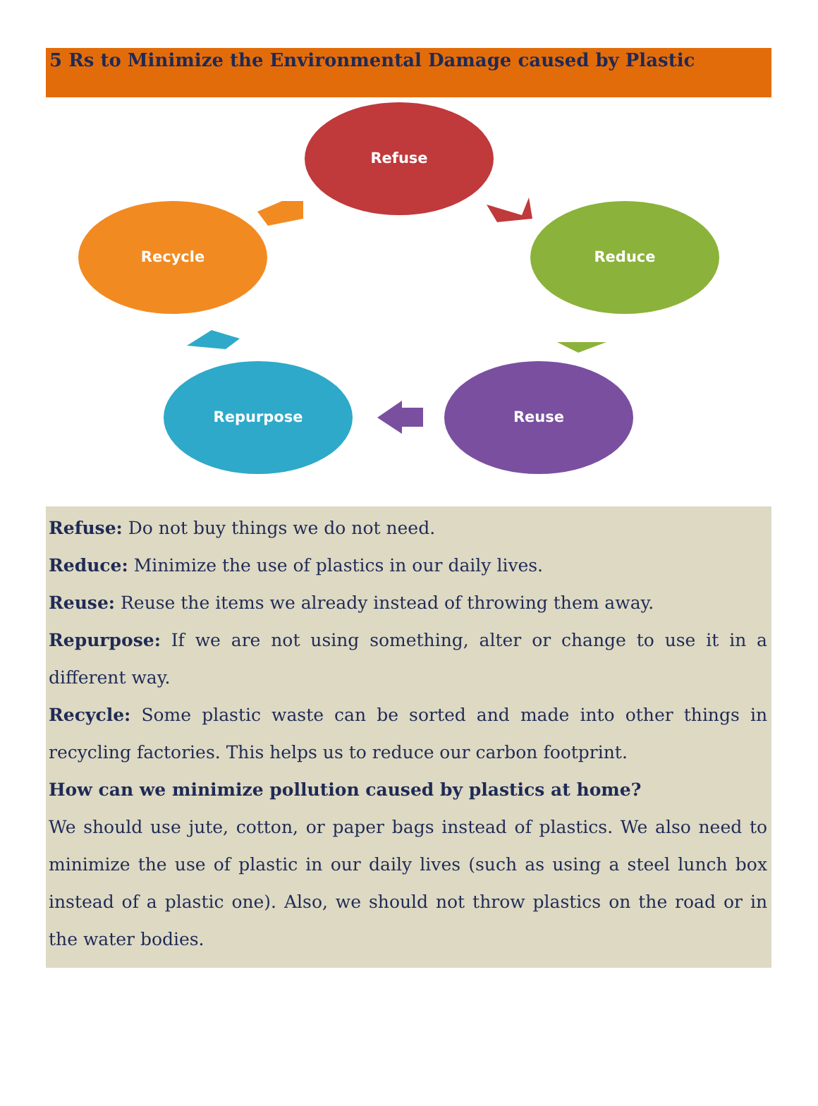5 Rs to Minimize the Environmental Damage caused by Plastic
Refuse
Reduce
Reuse
Repurpose
Recycle
Refuse: Do not buy things we do not need.
Reduce: Minimize the use of plastics in our daily lives.
Reuse: Reuse the items we already instead of throwing them away.
Repurpose: If we are not using something, alter or change to use it in a different way.
Recycle: Some plastic waste can be sorted and made into other things in recycling factories. This helps us to reduce our carbon footprint.
How can we minimize pollution caused by plastics at home?
We should use jute, cotton, or paper bags instead of plastics. We also need to minimize the use of plastic in our daily lives (such as using a steel lunch box instead of a plastic one). Also, we should not throw plastics on the road or in the water bodies.